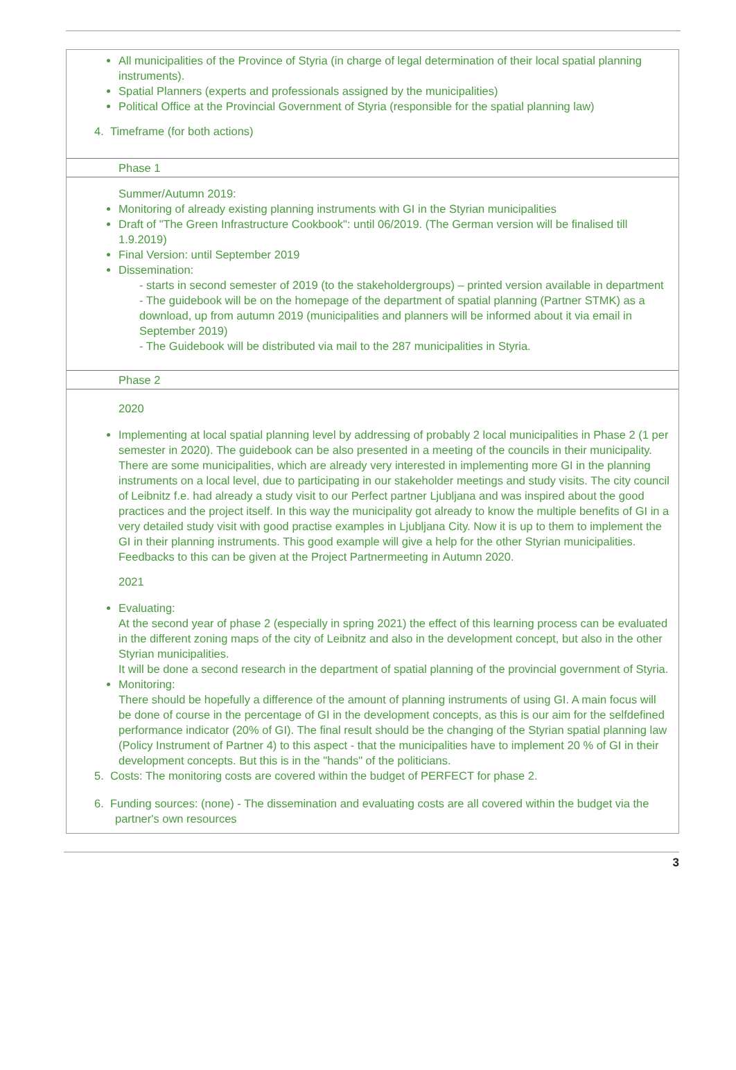All municipalities of the Province of Styria (in charge of legal determination of their local spatial planning instruments).
Spatial Planners (experts and professionals assigned by the municipalities)
Political Office at the Provincial Government of Styria (responsible for the spatial planning law)
4. Timeframe (for both actions)
Phase 1
Summer/Autumn 2019:
Monitoring of already existing planning instruments with GI in the Styrian municipalities
Draft of "The Green Infrastructure Cookbook": until 06/2019. (The German version will be finalised till 1.9.2019)
Final Version: until September 2019
Dissemination:
- starts in second semester of 2019 (to the stakeholdergroups) – printed version available in department
- The guidebook will be on the homepage of the department of spatial planning (Partner STMK) as a download, up from autumn 2019 (municipalities and planners will be informed about it via email in September 2019)
- The Guidebook will be distributed via mail to the 287 municipalities in Styria.
Phase 2
2020
Implementing at local spatial planning level by addressing of probably 2 local municipalities in Phase 2 (1 per semester in 2020). The guidebook can be also presented in a meeting of the councils in their municipality. There are some municipalities, which are already very interested in implementing more GI in the planning instruments on a local level, due to participating in our stakeholder meetings and study visits. The city council of Leibnitz f.e. had already a study visit to our Perfect partner Ljubljana and was inspired about the good practices and the project itself. In this way the municipality got already to know the multiple benefits of GI in a very detailed study visit with good practise examples in Ljubljana City. Now it is up to them to implement the GI in their planning instruments. This good example will give a help for the other Styrian municipalities.
Feedbacks to this can be given at the Project Partnermeeting in Autumn 2020.
2021
Evaluating:
At the second year of phase 2 (especially in spring 2021) the effect of this learning process can be evaluated in the different zoning maps of the city of Leibnitz and also in the development concept, but also in the other Styrian municipalities.
It will be done a second research in the department of spatial planning of the provincial government of Styria.
Monitoring:
There should be hopefully a difference of the amount of planning instruments of using GI. A main focus will be done of course in the percentage of GI in the development concepts, as this is our aim for the selfdefined performance indicator (20% of GI). The final result should be the changing of the Styrian spatial planning law (Policy Instrument of Partner 4) to this aspect - that the municipalities have to implement 20 % of GI in their development concepts. But this is in the "hands" of the politicians.
5. Costs: The monitoring costs are covered within the budget of PERFECT for phase 2.
6. Funding sources: (none) - The dissemination and evaluating costs are all covered within the budget via the partner's own resources
3